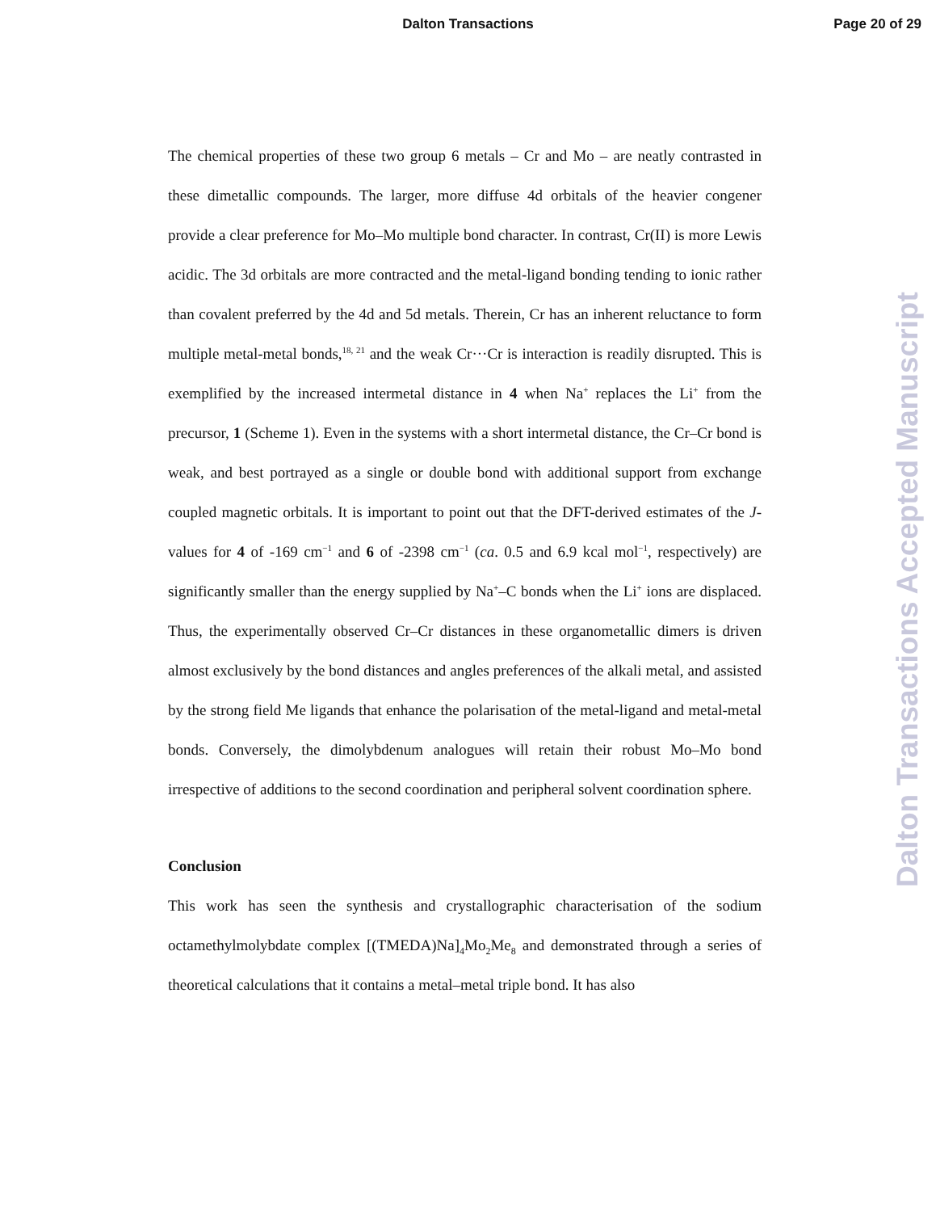Dalton Transactions
Page 20 of 29
Dalton Transactions Accepted Manuscript
The chemical properties of these two group 6 metals – Cr and Mo – are neatly contrasted in these dimetallic compounds. The larger, more diffuse 4d orbitals of the heavier congener provide a clear preference for Mo–Mo multiple bond character. In contrast, Cr(II) is more Lewis acidic. The 3d orbitals are more contracted and the metal-ligand bonding tending to ionic rather than covalent preferred by the 4d and 5d metals. Therein, Cr has an inherent reluctance to form multiple metal-metal bonds,<sup>18, 21</sup> and the weak Cr···Cr is interaction is readily disrupted. This is exemplified by the increased intermetal distance in 4 when Na<sup>+</sup> replaces the Li<sup>+</sup> from the precursor, 1 (Scheme 1). Even in the systems with a short intermetal distance, the Cr–Cr bond is weak, and best portrayed as a single or double bond with additional support from exchange coupled magnetic orbitals. It is important to point out that the DFT-derived estimates of the J-values for 4 of -169 cm<sup>−1</sup> and 6 of -2398 cm<sup>−1</sup> (ca. 0.5 and 6.9 kcal mol<sup>−1</sup>, respectively) are significantly smaller than the energy supplied by Na<sup>+</sup>–C bonds when the Li<sup>+</sup> ions are displaced. Thus, the experimentally observed Cr–Cr distances in these organometallic dimers is driven almost exclusively by the bond distances and angles preferences of the alkali metal, and assisted by the strong field Me ligands that enhance the polarisation of the metal-ligand and metal-metal bonds. Conversely, the dimolybdenum analogues will retain their robust Mo–Mo bond irrespective of additions to the second coordination and peripheral solvent coordination sphere.
Conclusion
This work has seen the synthesis and crystallographic characterisation of the sodium octamethylmolybdate complex [(TMEDA)Na]<sub>4</sub>Mo<sub>2</sub>Me<sub>8</sub> and demonstrated through a series of theoretical calculations that it contains a metal–metal triple bond. It has also